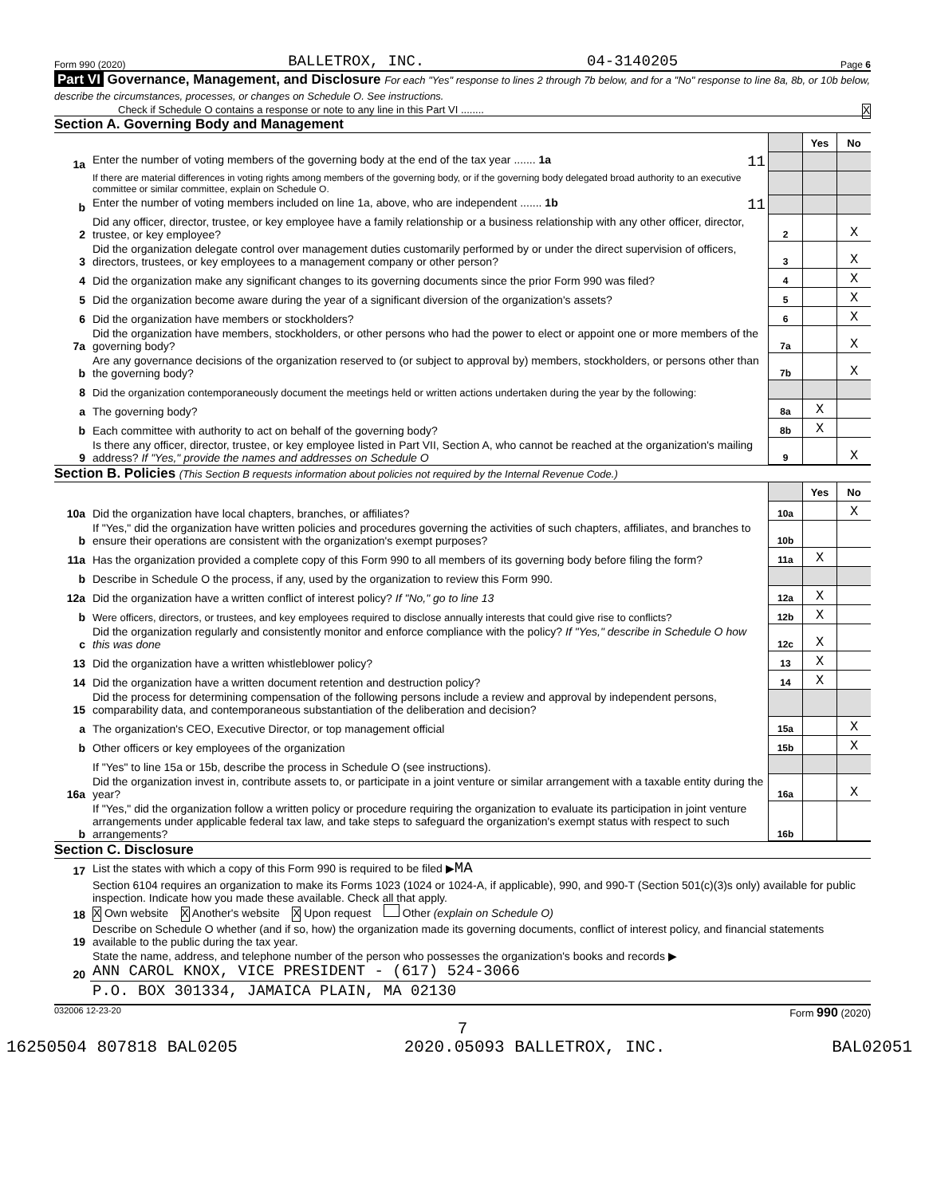Form 990 (2020) BALLETROX, INC. 04-3140205 Page 6
Part VI Governance, Management, and Disclosure For each "Yes" response to lines 2 through 7b below, and for a "No" response to line 8a, 8b, or 10b below, describe the circumstances, processes, or changes on Schedule O. See instructions.
Check if Schedule O contains a response or note to any line in this Part VI ........ X
Section A. Governing Body and Management
| | | | Yes | No |
| 1a | Enter the number of voting members of the governing body at the end of the tax year ....... 1a 11 | | | |
| | If there are material differences in voting rights among members of the governing body, or if the governing body delegated broad authority to an executive committee or similar committee, explain on Schedule O. | | | |
| b | Enter the number of voting members included on line 1a, above, who are independent ....... 1b 11 | | | |
| 2 | Did any officer, director, trustee, or key employee have a family relationship or a business relationship with any other officer, director, trustee, or key employee? | 2 | | X |
| 3 | Did the organization delegate control over management duties customarily performed by or under the direct supervision of officers, directors, trustees, or key employees to a management company or other person? | 3 | | X |
| 4 | Did the organization make any significant changes to its governing documents since the prior Form 990 was filed? | 4 | | X |
| 5 | Did the organization become aware during the year of a significant diversion of the organization's assets? | 5 | | X |
| 6 | Did the organization have members or stockholders? | 6 | | X |
| 7a | Did the organization have members, stockholders, or other persons who had the power to elect or appoint one or more members of the governing body? | 7a | | X |
| b | Are any governance decisions of the organization reserved to (or subject to approval by) members, stockholders, or persons other than the governing body? | 7b | | X |
| 8 | Did the organization contemporaneously document the meetings held or written actions undertaken during the year by the following: | | | |
| a | The governing body? | 8a | X | |
| b | Each committee with authority to act on behalf of the governing body? | 8b | X | |
| 9 | Is there any officer, director, trustee, or key employee listed in Part VII, Section A, who cannot be reached at the organization's mailing address? If "Yes," provide the names and addresses on Schedule O | 9 | | X |
Section B. Policies (This Section B requests information about policies not required by the Internal Revenue Code.)
| | | | Yes | No |
| 10a | Did the organization have local chapters, branches, or affiliates? | 10a | | X |
| b | If "Yes," did the organization have written policies and procedures governing the activities of such chapters, affiliates, and branches to ensure their operations are consistent with the organization's exempt purposes? | 10b | | |
| 11a | Has the organization provided a complete copy of this Form 990 to all members of its governing body before filing the form? | 11a | X | |
| b | Describe in Schedule O the process, if any, used by the organization to review this Form 990. | | | |
| 12a | Did the organization have a written conflict of interest policy? If "No," go to line 13 | 12a | X | |
| b | Were officers, directors, or trustees, and key employees required to disclose annually interests that could give rise to conflicts? | 12b | X | |
| c | Did the organization regularly and consistently monitor and enforce compliance with the policy? If "Yes," describe in Schedule O how this was done | 12c | X | |
| 13 | Did the organization have a written whistleblower policy? | 13 | X | |
| 14 | Did the organization have a written document retention and destruction policy? | 14 | X | |
| 15 | Did the process for determining compensation of the following persons include a review and approval by independent persons, comparability data, and contemporaneous substantiation of the deliberation and decision? | | | |
| a | The organization's CEO, Executive Director, or top management official | 15a | | X |
| b | Other officers or key employees of the organization | 15b | | X |
| | If "Yes" to line 15a or 15b, describe the process in Schedule O (see instructions). | | | |
| 16a | Did the organization invest in, contribute assets to, or participate in a joint venture or similar arrangement with a taxable entity during the year? | 16a | | X |
| b | If "Yes," did the organization follow a written policy or procedure requiring the organization to evaluate its participation in joint venture arrangements under applicable federal tax law, and take steps to safeguard the organization's exempt status with respect to such arrangements? | 16b | | |
Section C. Disclosure
| 17 | List the states with which a copy of this Form 990 is required to be filed ▶ MA |
| 18 | Section 6104 requires an organization to make its Forms 1023 (1024 or 1024-A, if applicable), 990, and 990-T (Section 501(c)(3)s only) available for public inspection. Indicate how you made these available. Check all that apply. X Own website X Another's website X Upon request Other (explain on Schedule O) |
| 19 | Describe on Schedule O whether (and if so, how) the organization made its governing documents, conflict of interest policy, and financial statements available to the public during the tax year. |
| 20 | State the name, address, and telephone number of the person who possesses the organization's books and records ▶ ANN CAROL KNOX, VICE PRESIDENT - (617) 524-3066 |
| | P.O. BOX 301334, JAMAICA PLAIN, MA 02130 |
032006 12-23-20 Form 990 (2020)
7
16250504 807818 BAL0205 2020.05093 BALLETROX, INC. BAL02051